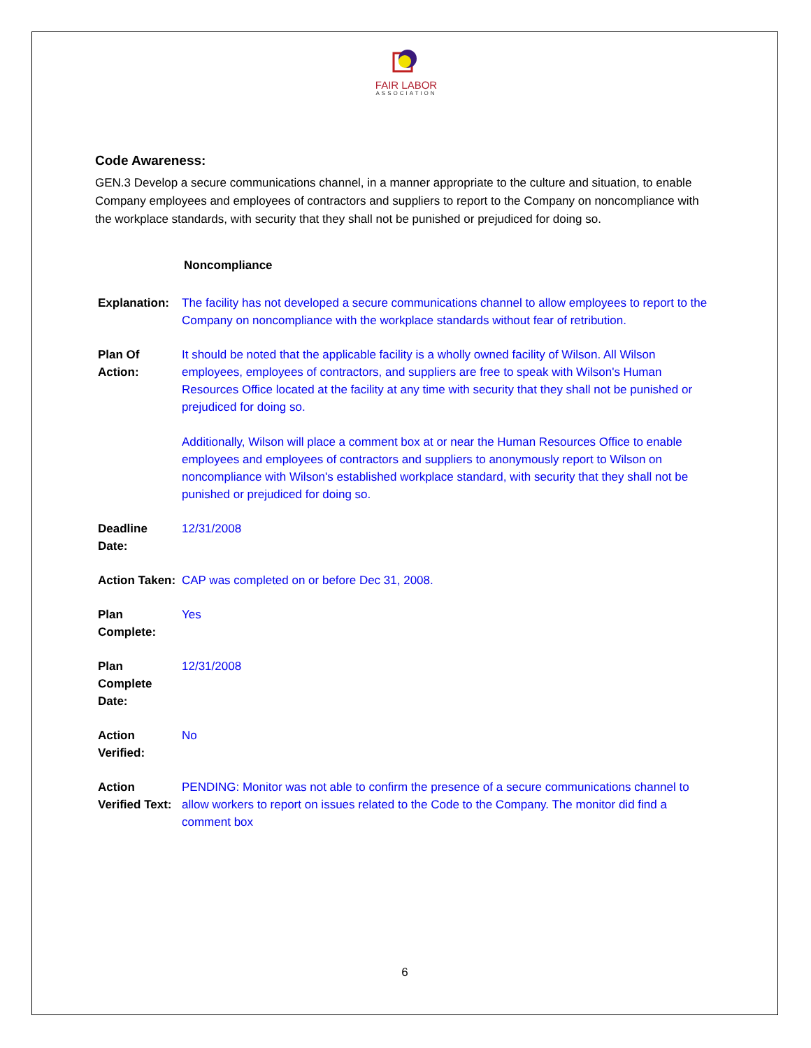FAIR LABOR
ASSOCIATION
Code Awareness:
GEN.3 Develop a secure communications channel, in a manner appropriate to the culture and situation, to enable Company employees and employees of contractors and suppliers to report to the Company on noncompliance with the workplace standards, with security that they shall not be punished or prejudiced for doing so.
Noncompliance
| Explanation: | The facility has not developed a secure communications channel to allow employees to report to the Company on noncompliance with the workplace standards without fear of retribution. |
| Plan Of Action: | It should be noted that the applicable facility is a wholly owned facility of Wilson. All Wilson employees, employees of contractors, and suppliers are free to speak with Wilson's Human Resources Office located at the facility at any time with security that they shall not be punished or prejudiced for doing so. Additionally, Wilson will place a comment box at or near the Human Resources Office to enable employees and employees of contractors and suppliers to anonymously report to Wilson on noncompliance with Wilson's established workplace standard, with security that they shall not be punished or prejudiced for doing so. |
| Deadline Date: | 12/31/2008 |
| Action Taken: | CAP was completed on or before Dec 31, 2008. |
| Plan Complete: | Yes |
| Plan Complete Date: | 12/31/2008 |
| Action Verified: | No |
| Action Verified Text: | PENDING: Monitor was not able to confirm the presence of a secure communications channel to allow workers to report on issues related to the Code to the Company. The monitor did find a comment box |
6